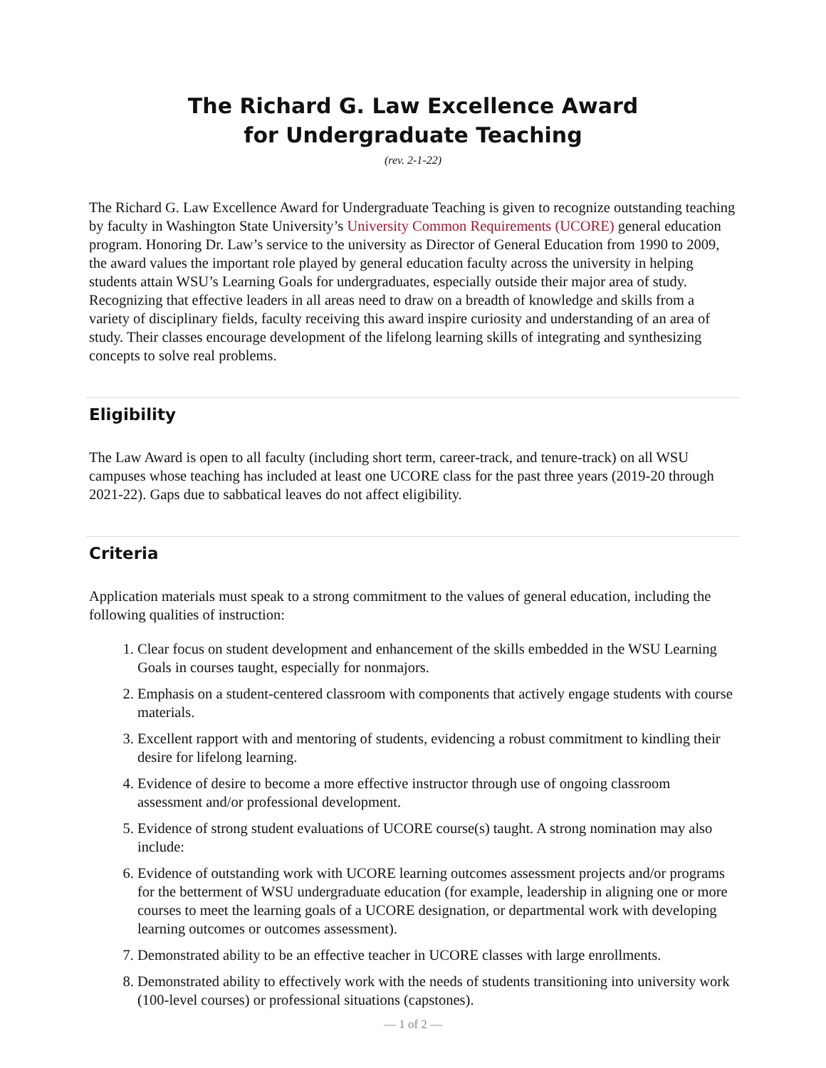The Richard G. Law Excellence Award
for Undergraduate Teaching
(rev. 2-1-22)
The Richard G. Law Excellence Award for Undergraduate Teaching is given to recognize outstanding teaching by faculty in Washington State University’s University Common Requirements (UCORE) general education program. Honoring Dr. Law’s service to the university as Director of General Education from 1990 to 2009, the award values the important role played by general education faculty across the university in helping students attain WSU’s Learning Goals for undergraduates, especially outside their major area of study. Recognizing that effective leaders in all areas need to draw on a breadth of knowledge and skills from a variety of disciplinary fields, faculty receiving this award inspire curiosity and understanding of an area of study. Their classes encourage development of the lifelong learning skills of integrating and synthesizing concepts to solve real problems.
Eligibility
The Law Award is open to all faculty (including short term, career-track, and tenure-track) on all WSU campuses whose teaching has included at least one UCORE class for the past three years (2019-20 through 2021-22). Gaps due to sabbatical leaves do not affect eligibility.
Criteria
Application materials must speak to a strong commitment to the values of general education, including the following qualities of instruction:
1. Clear focus on student development and enhancement of the skills embedded in the WSU Learning Goals in courses taught, especially for nonmajors.
2. Emphasis on a student-centered classroom with components that actively engage students with course materials.
3. Excellent rapport with and mentoring of students, evidencing a robust commitment to kindling their desire for lifelong learning.
4. Evidence of desire to become a more effective instructor through use of ongoing classroom assessment and/or professional development.
5. Evidence of strong student evaluations of UCORE course(s) taught. A strong nomination may also include:
6. Evidence of outstanding work with UCORE learning outcomes assessment projects and/or programs for the betterment of WSU undergraduate education (for example, leadership in aligning one or more courses to meet the learning goals of a UCORE designation, or departmental work with developing learning outcomes or outcomes assessment).
7. Demonstrated ability to be an effective teacher in UCORE classes with large enrollments.
8. Demonstrated ability to effectively work with the needs of students transitioning into university work (100-level courses) or professional situations (capstones).
— 1 of 2 —